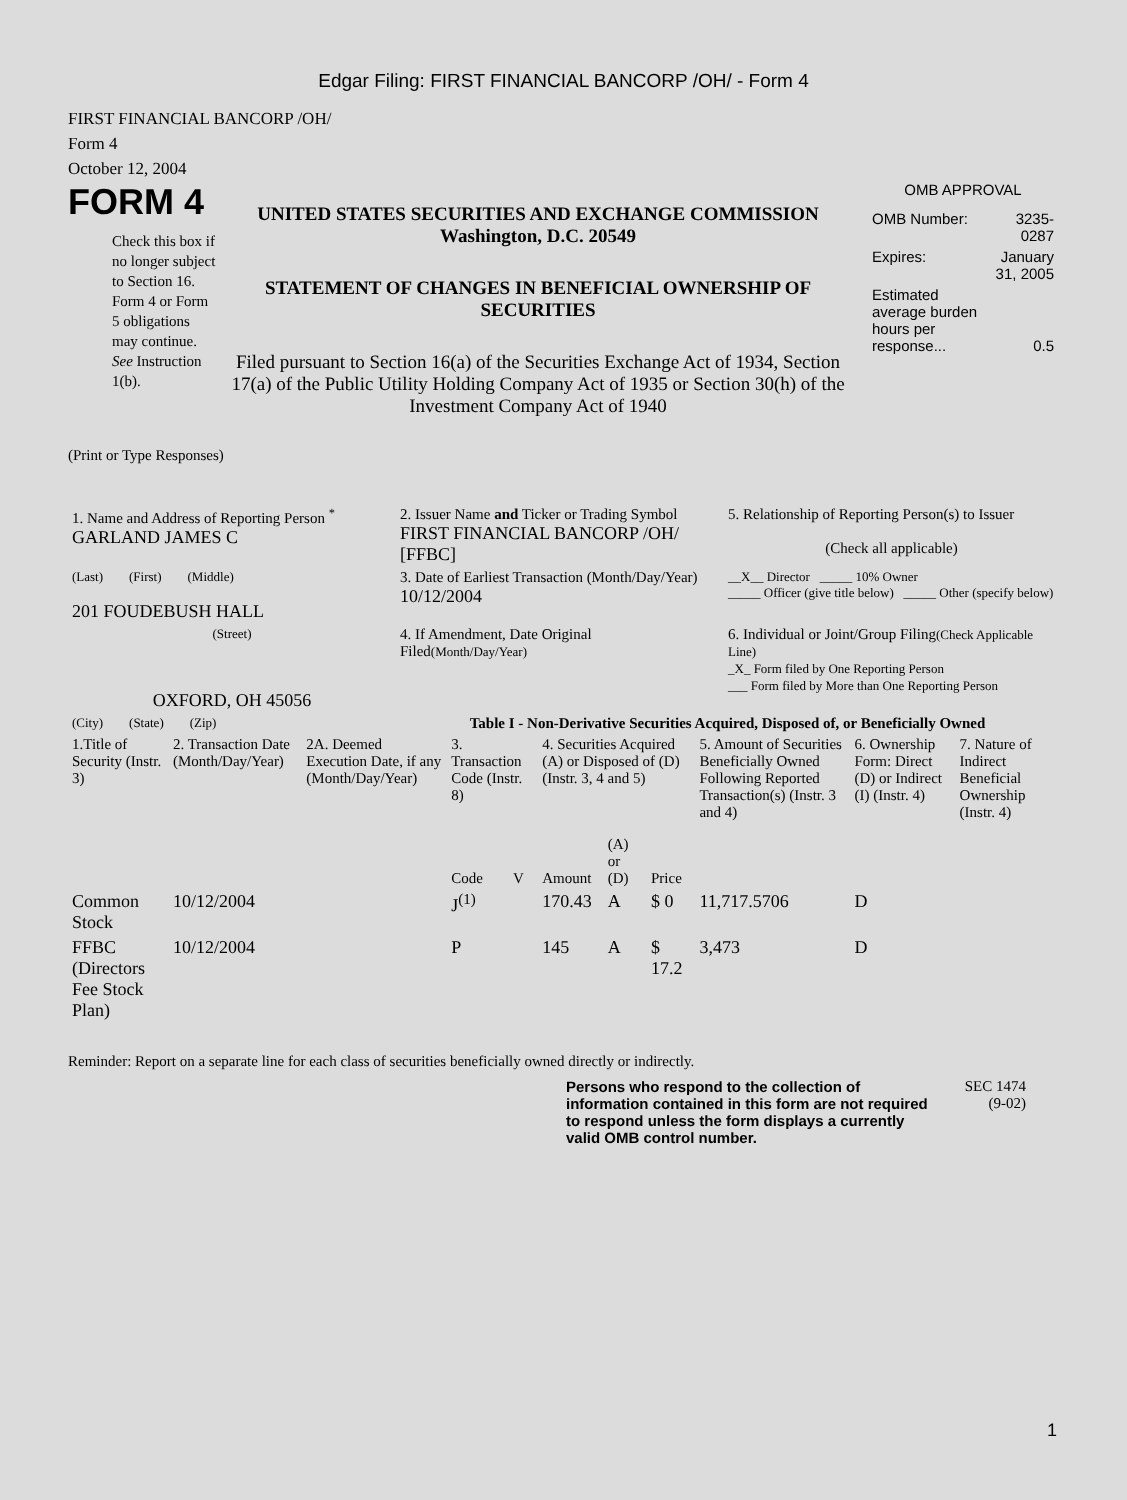Edgar Filing: FIRST FINANCIAL BANCORP /OH/ - Form 4
FIRST FINANCIAL BANCORP /OH/
Form 4
October 12, 2004
FORM 4
Check this box if no longer subject to Section 16. Form 4 or Form 5 obligations may continue. See Instruction 1(b).
UNITED STATES SECURITIES AND EXCHANGE COMMISSION
Washington, D.C. 20549
STATEMENT OF CHANGES IN BENEFICIAL OWNERSHIP OF SECURITIES
Filed pursuant to Section 16(a) of the Securities Exchange Act of 1934, Section 17(a) of the Public Utility Holding Company Act of 1935 or Section 30(h) of the Investment Company Act of 1940
OMB APPROVAL
| OMB Number: | 3235-0287 |
| Expires: | January 31, 2005 |
| Estimated average burden hours per response... | 0.5 |
(Print or Type Responses)
| 1. Name and Address of Reporting Person <sup>*</sup> GARLAND JAMES C | 2. Issuer Name and Ticker or Trading Symbol FIRST FINANCIAL BANCORP /OH/ [FFBC] | 5. Relationship of Reporting Person(s) to Issuer (Check all applicable) |
| (Last) (First) (Middle) 201 FOUDEBUSH HALL | 3. Date of Earliest Transaction (Month/Day/Year) 10/12/2004 | __X__ Director _____ 10% Owner _____ Officer (give title below) _____ Other (specify below) |
| (Street) OXFORD, OH 45056 | 4. If Amendment, Date Original Filed (Month/Day/Year) | 6. Individual or Joint/Group Filing (Check Applicable Line) _X_ Form filed by One Reporting Person ___ Form filed by More than One Reporting Person |
| (City) (State) (Zip) | Table I - Non-Derivative Securities Acquired, Disposed of, or Beneficially Owned | |
| 1.Title of Security (Instr. 3) | 2. Transaction Date (Month/Day/Year) | 2A. Deemed Execution Date, if any (Month/Day/Year) | 3. Transaction Code (Instr. 8) | | 4. Securities Acquired (A) or Disposed of (D) (Instr. 3, 4 and 5) | | | 5. Amount of Securities Beneficially Owned Following Reported Transaction(s) (Instr. 3 and 4) | 6. Ownership Form: Direct (D) or Indirect (I) (Instr. 4) | 7. Nature of Indirect Beneficial Ownership (Instr. 4) |
| --- | --- | --- | --- | --- | --- | --- | --- | --- | --- | --- |
| | | | Code | V | Amount | (A) or (D) | Price | | | |
| Common Stock | 10/12/2004 | | J<sup>(1)</sup> | | 170.43 | A | $ 0 | 11,717.5706 | D | |
| FFBC (Directors Fee Stock Plan) | 10/12/2004 | | P | | 145 | A | $ 17.2 | 3,473 | D | |
Reminder: Report on a separate line for each class of securities beneficially owned directly or indirectly.
Persons who respond to the collection of information contained in this form are not required to respond unless the form displays a currently valid OMB control number.
SEC 1474
(9-02)
1